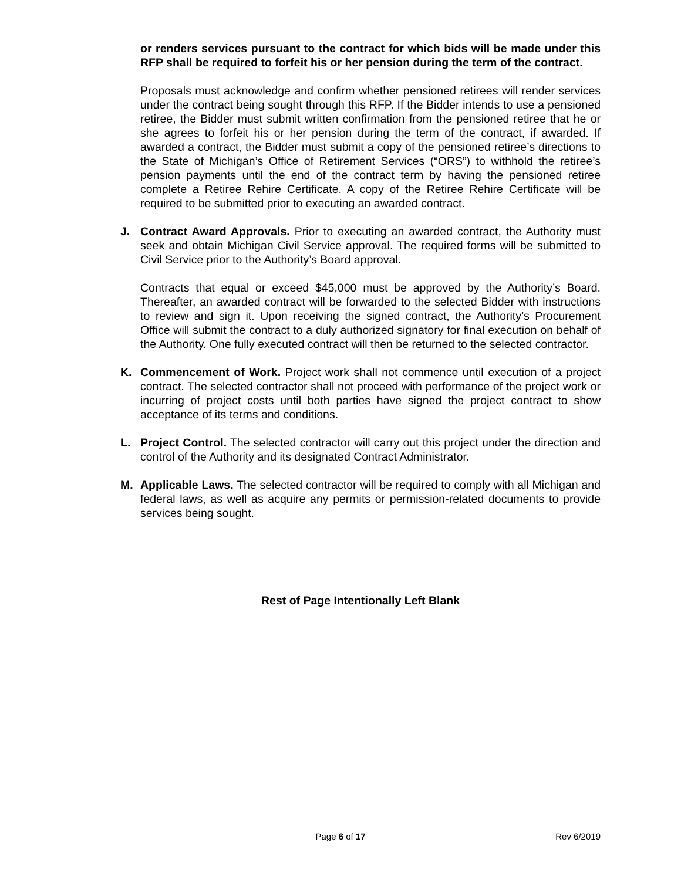or renders services pursuant to the contract for which bids will be made under this RFP shall be required to forfeit his or her pension during the term of the contract.
Proposals must acknowledge and confirm whether pensioned retirees will render services under the contract being sought through this RFP. If the Bidder intends to use a pensioned retiree, the Bidder must submit written confirmation from the pensioned retiree that he or she agrees to forfeit his or her pension during the term of the contract, if awarded. If awarded a contract, the Bidder must submit a copy of the pensioned retiree’s directions to the State of Michigan’s Office of Retirement Services (“ORS”) to withhold the retiree’s pension payments until the end of the contract term by having the pensioned retiree complete a Retiree Rehire Certificate. A copy of the Retiree Rehire Certificate will be required to be submitted prior to executing an awarded contract.
J. Contract Award Approvals. Prior to executing an awarded contract, the Authority must seek and obtain Michigan Civil Service approval. The required forms will be submitted to Civil Service prior to the Authority’s Board approval.
Contracts that equal or exceed $45,000 must be approved by the Authority’s Board. Thereafter, an awarded contract will be forwarded to the selected Bidder with instructions to review and sign it. Upon receiving the signed contract, the Authority’s Procurement Office will submit the contract to a duly authorized signatory for final execution on behalf of the Authority. One fully executed contract will then be returned to the selected contractor.
K. Commencement of Work. Project work shall not commence until execution of a project contract. The selected contractor shall not proceed with performance of the project work or incurring of project costs until both parties have signed the project contract to show acceptance of its terms and conditions.
L. Project Control. The selected contractor will carry out this project under the direction and control of the Authority and its designated Contract Administrator.
M. Applicable Laws. The selected contractor will be required to comply with all Michigan and federal laws, as well as acquire any permits or permission-related documents to provide services being sought.
Rest of Page Intentionally Left Blank
Page 6 of 17
Rev 6/2019